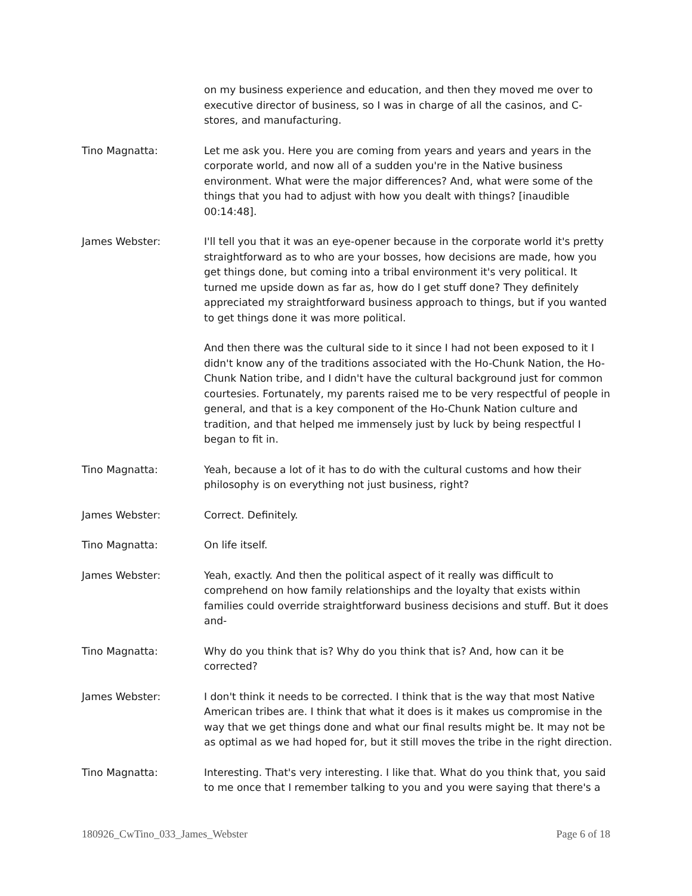on my business experience and education, and then they moved me over to executive director of business, so I was in charge of all the casinos, and C-stores, and manufacturing.
Tino Magnatta: Let me ask you. Here you are coming from years and years and years in the corporate world, and now all of a sudden you're in the Native business environment. What were the major differences? And, what were some of the things that you had to adjust with how you dealt with things? [inaudible 00:14:48].
James Webster: I'll tell you that it was an eye-opener because in the corporate world it's pretty straightforward as to who are your bosses, how decisions are made, how you get things done, but coming into a tribal environment it's very political. It turned me upside down as far as, how do I get stuff done? They definitely appreciated my straightforward business approach to things, but if you wanted to get things done it was more political.
And then there was the cultural side to it since I had not been exposed to it I didn't know any of the traditions associated with the Ho-Chunk Nation, the Ho-Chunk Nation tribe, and I didn't have the cultural background just for common courtesies. Fortunately, my parents raised me to be very respectful of people in general, and that is a key component of the Ho-Chunk Nation culture and tradition, and that helped me immensely just by luck by being respectful I began to fit in.
Tino Magnatta: Yeah, because a lot of it has to do with the cultural customs and how their philosophy is on everything not just business, right?
James Webster: Correct. Definitely.
Tino Magnatta: On life itself.
James Webster: Yeah, exactly. And then the political aspect of it really was difficult to comprehend on how family relationships and the loyalty that exists within families could override straightforward business decisions and stuff. But it does and-
Tino Magnatta: Why do you think that is? Why do you think that is? And, how can it be corrected?
James Webster: I don't think it needs to be corrected. I think that is the way that most Native American tribes are. I think that what it does is it makes us compromise in the way that we get things done and what our final results might be. It may not be as optimal as we had hoped for, but it still moves the tribe in the right direction.
Tino Magnatta: Interesting. That's very interesting. I like that. What do you think that, you said to me once that I remember talking to you and you were saying that there's a
180926_CwTino_033_James_Webster Page 6 of 18